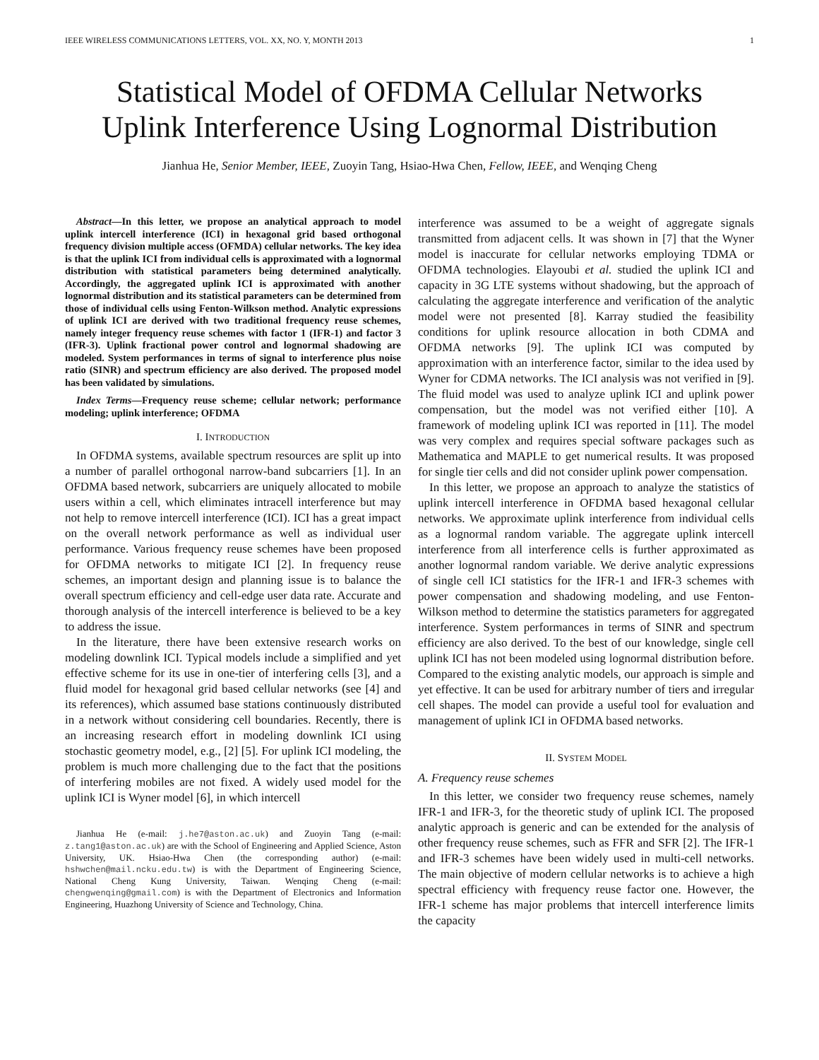IEEE WIRELESS COMMUNICATIONS LETTERS, VOL. XX, NO. Y, MONTH 2013 1
Statistical Model of OFDMA Cellular Networks
Uplink Interference Using Lognormal Distribution
Jianhua He, Senior Member, IEEE, Zuoyin Tang, Hsiao-Hwa Chen, Fellow, IEEE, and Wenqing Cheng
Abstract—In this letter, we propose an analytical approach to model uplink intercell interference (ICI) in hexagonal grid based orthogonal frequency division multiple access (OFMDA) cellular networks. The key idea is that the uplink ICI from individual cells is approximated with a lognormal distribution with statistical parameters being determined analytically. Accordingly, the aggregated uplink ICI is approximated with another lognormal distribution and its statistical parameters can be determined from those of individual cells using Fenton-Wilkson method. Analytic expressions of uplink ICI are derived with two traditional frequency reuse schemes, namely integer frequency reuse schemes with factor 1 (IFR-1) and factor 3 (IFR-3). Uplink fractional power control and lognormal shadowing are modeled. System performances in terms of signal to interference plus noise ratio (SINR) and spectrum efficiency are also derived. The proposed model has been validated by simulations.
Index Terms—Frequency reuse scheme; cellular network; performance modeling; uplink interference; OFDMA
I. INTRODUCTION
In OFDMA systems, available spectrum resources are split up into a number of parallel orthogonal narrow-band subcarriers [1]. In an OFDMA based network, subcarriers are uniquely allocated to mobile users within a cell, which eliminates intracell interference but may not help to remove intercell interference (ICI). ICI has a great impact on the overall network performance as well as individual user performance. Various frequency reuse schemes have been proposed for OFDMA networks to mitigate ICI [2]. In frequency reuse schemes, an important design and planning issue is to balance the overall spectrum efficiency and cell-edge user data rate. Accurate and thorough analysis of the intercell interference is believed to be a key to address the issue.
In the literature, there have been extensive research works on modeling downlink ICI. Typical models include a simplified and yet effective scheme for its use in one-tier of interfering cells [3], and a fluid model for hexagonal grid based cellular networks (see [4] and its references), which assumed base stations continuously distributed in a network without considering cell boundaries. Recently, there is an increasing research effort in modeling downlink ICI using stochastic geometry model, e.g., [2] [5]. For uplink ICI modeling, the problem is much more challenging due to the fact that the positions of interfering mobiles are not fixed. A widely used model for the uplink ICI is Wyner model [6], in which intercell
Jianhua He (e-mail: j.he7@aston.ac.uk) and Zuoyin Tang (e-mail: z.tang1@aston.ac.uk) are with the School of Engineering and Applied Science, Aston University, UK. Hsiao-Hwa Chen (the corresponding author) (e-mail: hshwchen@mail.ncku.edu.tw) is with the Department of Engineering Science, National Cheng Kung University, Taiwan. Wenqing Cheng (e-mail: chengwenqing@gmail.com) is with the Department of Electronics and Information Engineering, Huazhong University of Science and Technology, China.
interference was assumed to be a weight of aggregate signals transmitted from adjacent cells. It was shown in [7] that the Wyner model is inaccurate for cellular networks employing TDMA or OFDMA technologies. Elayoubi et al. studied the uplink ICI and capacity in 3G LTE systems without shadowing, but the approach of calculating the aggregate interference and verification of the analytic model were not presented [8]. Karray studied the feasibility conditions for uplink resource allocation in both CDMA and OFDMA networks [9]. The uplink ICI was computed by approximation with an interference factor, similar to the idea used by Wyner for CDMA networks. The ICI analysis was not verified in [9]. The fluid model was used to analyze uplink ICI and uplink power compensation, but the model was not verified either [10]. A framework of modeling uplink ICI was reported in [11]. The model was very complex and requires special software packages such as Mathematica and MAPLE to get numerical results. It was proposed for single tier cells and did not consider uplink power compensation.
In this letter, we propose an approach to analyze the statistics of uplink intercell interference in OFDMA based hexagonal cellular networks. We approximate uplink interference from individual cells as a lognormal random variable. The aggregate uplink intercell interference from all interference cells is further approximated as another lognormal random variable. We derive analytic expressions of single cell ICI statistics for the IFR-1 and IFR-3 schemes with power compensation and shadowing modeling, and use Fenton-Wilkson method to determine the statistics parameters for aggregated interference. System performances in terms of SINR and spectrum efficiency are also derived. To the best of our knowledge, single cell uplink ICI has not been modeled using lognormal distribution before. Compared to the existing analytic models, our approach is simple and yet effective. It can be used for arbitrary number of tiers and irregular cell shapes. The model can provide a useful tool for evaluation and management of uplink ICI in OFDMA based networks.
II. SYSTEM MODEL
A. Frequency reuse schemes
In this letter, we consider two frequency reuse schemes, namely IFR-1 and IFR-3, for the theoretic study of uplink ICI. The proposed analytic approach is generic and can be extended for the analysis of other frequency reuse schemes, such as FFR and SFR [2]. The IFR-1 and IFR-3 schemes have been widely used in multi-cell networks. The main objective of modern cellular networks is to achieve a high spectral efficiency with frequency reuse factor one. However, the IFR-1 scheme has major problems that intercell interference limits the capacity